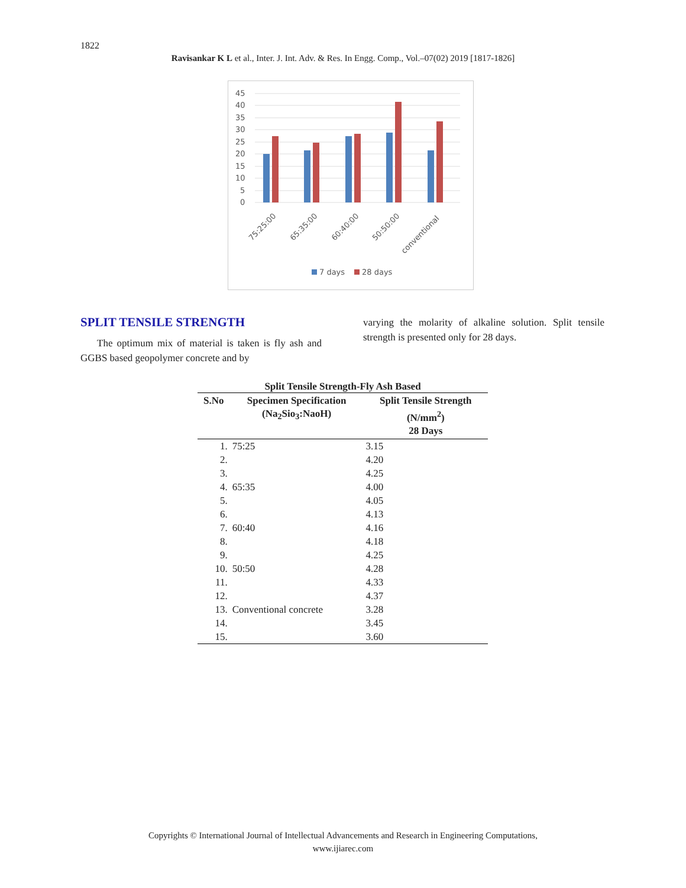1822
Ravisankar K L et al., Inter. J. Int. Adv. & Res. In Engg. Comp., Vol.–07(02) 2019 [1817-1826]
45
40
35
30
25
20
15
10
5
0
75:25:00
65:35:00
60:40:00
50:50:00
conventional
7 days
28 days
SPLIT TENSILE STRENGTH
The optimum mix of material is taken is fly ash and GGBS based geopolymer concrete and by
varying the molarity of alkaline solution. Split tensile strength is presented only for 28 days.
Split Tensile Strength-Fly Ash Based
| S.No | Specimen Specification (Na<sub>2</sub>Sio<sub>3</sub>:NaoH) | Split Tensile Strength (N/mm<sup>2</sup>) 28 Days |
| --- | --- | --- |
| 1. | 75:25 | 3.15 |
| 2. | | 4.20 |
| 3. | | 4.25 |
| 4. | 65:35 | 4.00 |
| 5. | | 4.05 |
| 6. | | 4.13 |
| 7. | 60:40 | 4.16 |
| 8. | | 4.18 |
| 9. | | 4.25 |
| 10. | 50:50 | 4.28 |
| 11. | | 4.33 |
| 12. | | 4.37 |
| 13. | Conventional concrete | 3.28 |
| 14. | | 3.45 |
| 15. | | 3.60 |
Copyrights © International Journal of Intellectual Advancements and Research in Engineering Computations,
www.ijiarec.com